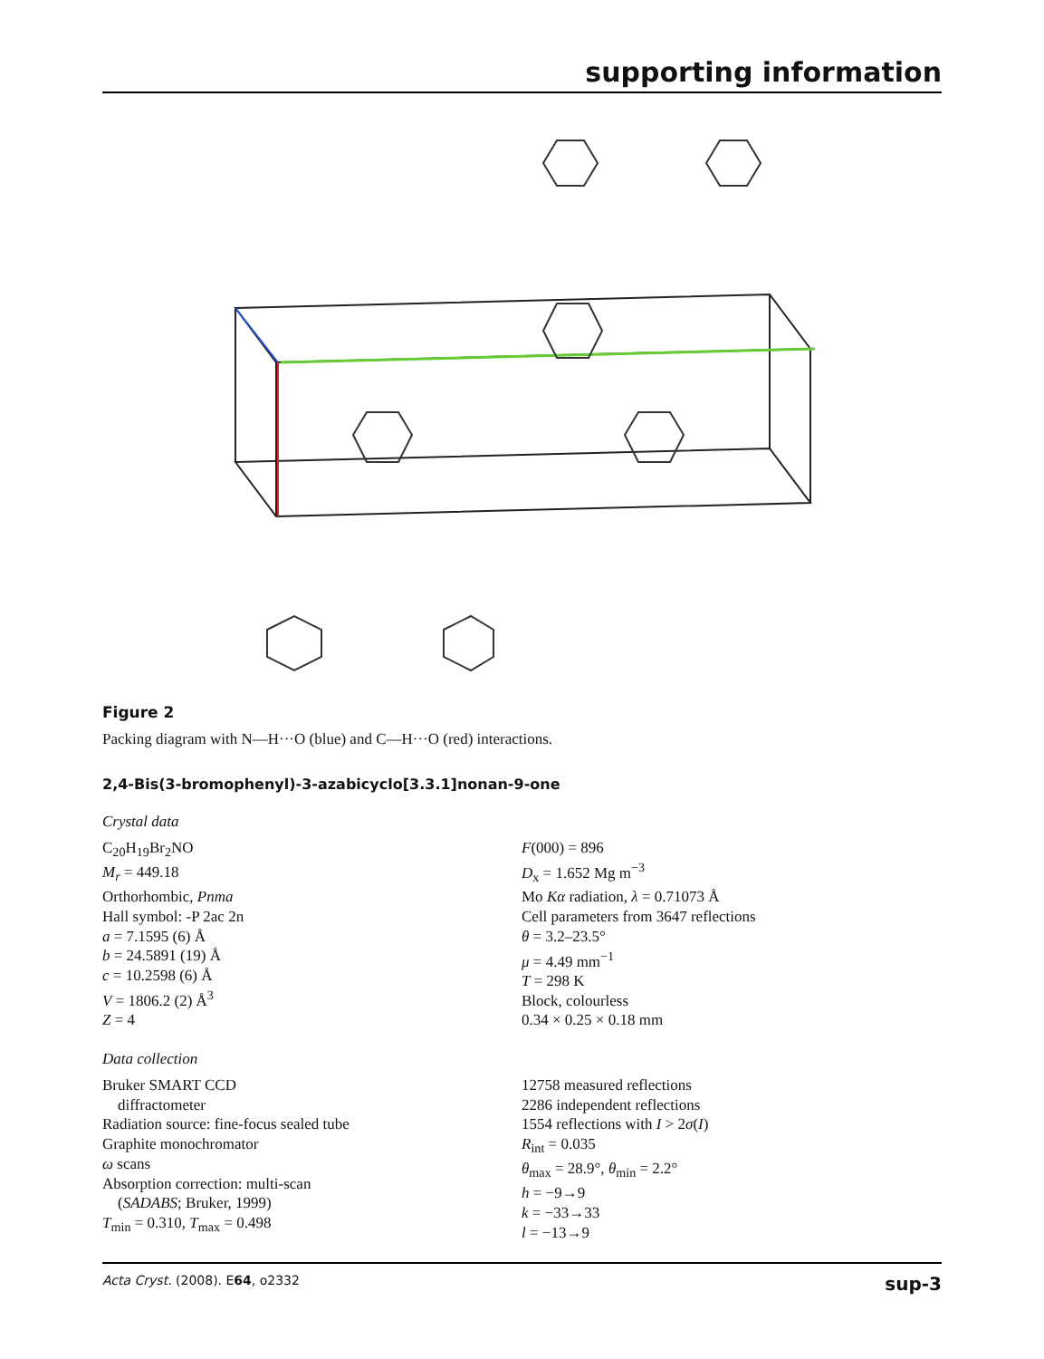supporting information
Figure 2
Packing diagram with N—H···O (blue) and C—H···O (red) interactions.
2,4-Bis(3-bromophenyl)-3-azabicyclo[3.3.1]nonan-9-one
Crystal data
C<sub>20</sub>H<sub>19</sub>Br<sub>2</sub>NO
M<sub>r</sub> = 449.18
Orthorhombic, Pnma
Hall symbol: -P 2ac 2n
a = 7.1595 (6) Å
b = 24.5891 (19) Å
c = 10.2598 (6) Å
V = 1806.2 (2) Å<sup>3</sup>
Z = 4
F(000) = 896
D<sub>x</sub> = 1.652 Mg m<sup>−3</sup>
Mo Kα radiation, λ = 0.71073 Å
Cell parameters from 3647 reflections
θ = 3.2–23.5°
μ = 4.49 mm<sup>−1</sup>
T = 298 K
Block, colourless
0.34 × 0.25 × 0.18 mm
Data collection
Bruker SMART CCD
diffractometer
Radiation source: fine-focus sealed tube
Graphite monochromator
ω scans
Absorption correction: multi-scan
(SADABS; Bruker, 1999)
T<sub>min</sub> = 0.310, T<sub>max</sub> = 0.498
12758 measured reflections
2286 independent reflections
1554 reflections with I > 2σ(I)
R<sub>int</sub> = 0.035
θ<sub>max</sub> = 28.9°, θ<sub>min</sub> = 2.2°
h = −9→9
k = −33→33
l = −13→9
Acta Cryst. (2008). E64, o2332 sup-3